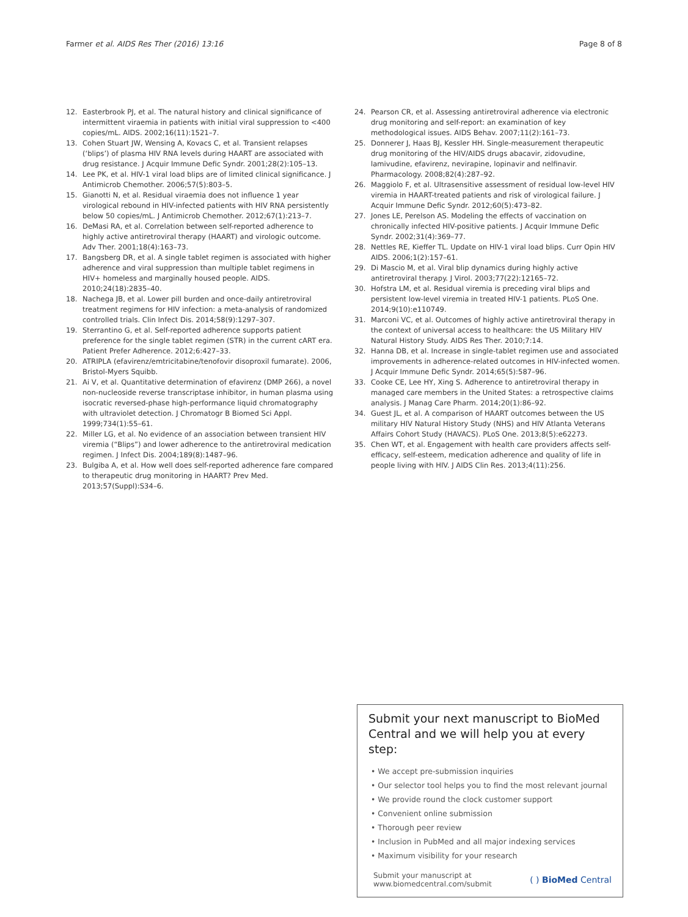Farmer et al. AIDS Res Ther (2016) 13:16 Page 8 of 8
12. Easterbrook PJ, et al. The natural history and clinical significance of intermittent viraemia in patients with initial viral suppression to <400 copies/mL. AIDS. 2002;16(11):1521–7.
13. Cohen Stuart JW, Wensing A, Kovacs C, et al. Transient relapses (‘blips’) of plasma HIV RNA levels during HAART are associated with drug resistance. J Acquir Immune Defic Syndr. 2001;28(2):105–13.
14. Lee PK, et al. HIV-1 viral load blips are of limited clinical significance. J Antimicrob Chemother. 2006;57(5):803–5.
15. Gianotti N, et al. Residual viraemia does not influence 1 year virological rebound in HIV-infected patients with HIV RNA persistently below 50 copies/mL. J Antimicrob Chemother. 2012;67(1):213–7.
16. DeMasi RA, et al. Correlation between self-reported adherence to highly active antiretroviral therapy (HAART) and virologic outcome. Adv Ther. 2001;18(4):163–73.
17. Bangsberg DR, et al. A single tablet regimen is associated with higher adherence and viral suppression than multiple tablet regimens in HIV+ homeless and marginally housed people. AIDS. 2010;24(18):2835–40.
18. Nachega JB, et al. Lower pill burden and once-daily antiretroviral treatment regimens for HIV infection: a meta-analysis of randomized controlled trials. Clin Infect Dis. 2014;58(9):1297–307.
19. Sterrantino G, et al. Self-reported adherence supports patient preference for the single tablet regimen (STR) in the current cART era. Patient Prefer Adherence. 2012;6:427–33.
20. ATRIPLA (efavirenz/emtricitabine/tenofovir disoproxil fumarate). 2006, Bristol-Myers Squibb.
21. Ai V, et al. Quantitative determination of efavirenz (DMP 266), a novel non-nucleoside reverse transcriptase inhibitor, in human plasma using isocratic reversed-phase high-performance liquid chromatography with ultraviolet detection. J Chromatogr B Biomed Sci Appl. 1999;734(1):55–61.
22. Miller LG, et al. No evidence of an association between transient HIV viremia (“Blips”) and lower adherence to the antiretroviral medication regimen. J Infect Dis. 2004;189(8):1487–96.
23. Bulgiba A, et al. How well does self-reported adherence fare compared to therapeutic drug monitoring in HAART? Prev Med. 2013;57(Suppl):S34–6.
24. Pearson CR, et al. Assessing antiretroviral adherence via electronic drug monitoring and self-report: an examination of key methodological issues. AIDS Behav. 2007;11(2):161–73.
25. Donnerer J, Haas BJ, Kessler HH. Single-measurement therapeutic drug monitoring of the HIV/AIDS drugs abacavir, zidovudine, lamivudine, efavirenz, nevirapine, lopinavir and nelfinavir. Pharmacology. 2008;82(4):287–92.
26. Maggiolo F, et al. Ultrasensitive assessment of residual low-level HIV viremia in HAART-treated patients and risk of virological failure. J Acquir Immune Defic Syndr. 2012;60(5):473–82.
27. Jones LE, Perelson AS. Modeling the effects of vaccination on chronically infected HIV-positive patients. J Acquir Immune Defic Syndr. 2002;31(4):369–77.
28. Nettles RE, Kieffer TL. Update on HIV-1 viral load blips. Curr Opin HIV AIDS. 2006;1(2):157–61.
29. Di Mascio M, et al. Viral blip dynamics during highly active antiretroviral therapy. J Virol. 2003;77(22):12165–72.
30. Hofstra LM, et al. Residual viremia is preceding viral blips and persistent low-level viremia in treated HIV-1 patients. PLoS One. 2014;9(10):e110749.
31. Marconi VC, et al. Outcomes of highly active antiretroviral therapy in the context of universal access to healthcare: the US Military HIV Natural History Study. AIDS Res Ther. 2010;7:14.
32. Hanna DB, et al. Increase in single-tablet regimen use and associated improvements in adherence-related outcomes in HIV-infected women. J Acquir Immune Defic Syndr. 2014;65(5):587–96.
33. Cooke CE, Lee HY, Xing S. Adherence to antiretroviral therapy in managed care members in the United States: a retrospective claims analysis. J Manag Care Pharm. 2014;20(1):86–92.
34. Guest JL, et al. A comparison of HAART outcomes between the US military HIV Natural History Study (NHS) and HIV Atlanta Veterans Affairs Cohort Study (HAVACS). PLoS One. 2013;8(5):e62273.
35. Chen WT, et al. Engagement with health care providers affects self-efficacy, self-esteem, medication adherence and quality of life in people living with HIV. J AIDS Clin Res. 2013;4(11):256.
Submit your next manuscript to BioMed Central and we will help you at every step:
• We accept pre-submission inquiries
• Our selector tool helps you to find the most relevant journal
• We provide round the clock customer support
• Convenient online submission
• Thorough peer review
• Inclusion in PubMed and all major indexing services
• Maximum visibility for your research
Submit your manuscript at
www.biomedcentral.com/submit ( ) BioMed Central